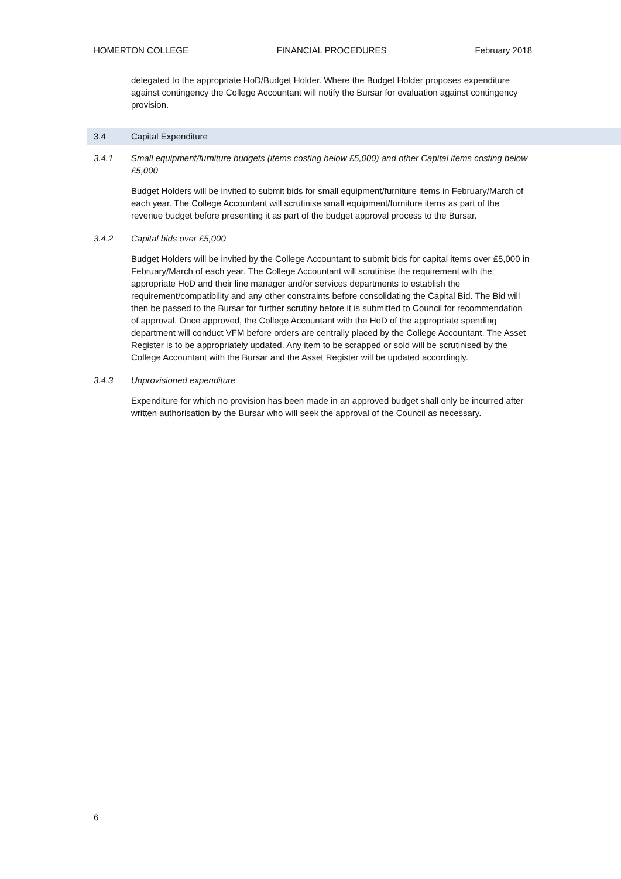HOMERTON COLLEGE FINANCIAL PROCEDURES February 2018
delegated to the appropriate HoD/Budget Holder. Where the Budget Holder proposes expenditure against contingency the College Accountant will notify the Bursar for evaluation against contingency provision.
3.4 Capital Expenditure
3.4.1 Small equipment/furniture budgets (items costing below £5,000) and other Capital items costing below £5,000
Budget Holders will be invited to submit bids for small equipment/furniture items in February/March of each year. The College Accountant will scrutinise small equipment/furniture items as part of the revenue budget before presenting it as part of the budget approval process to the Bursar.
3.4.2 Capital bids over £5,000
Budget Holders will be invited by the College Accountant to submit bids for capital items over £5,000 in February/March of each year. The College Accountant will scrutinise the requirement with the appropriate HoD and their line manager and/or services departments to establish the requirement/compatibility and any other constraints before consolidating the Capital Bid. The Bid will then be passed to the Bursar for further scrutiny before it is submitted to Council for recommendation of approval. Once approved, the College Accountant with the HoD of the appropriate spending department will conduct VFM before orders are centrally placed by the College Accountant. The Asset Register is to be appropriately updated. Any item to be scrapped or sold will be scrutinised by the College Accountant with the Bursar and the Asset Register will be updated accordingly.
3.4.3 Unprovisioned expenditure
Expenditure for which no provision has been made in an approved budget shall only be incurred after written authorisation by the Bursar who will seek the approval of the Council as necessary.
6